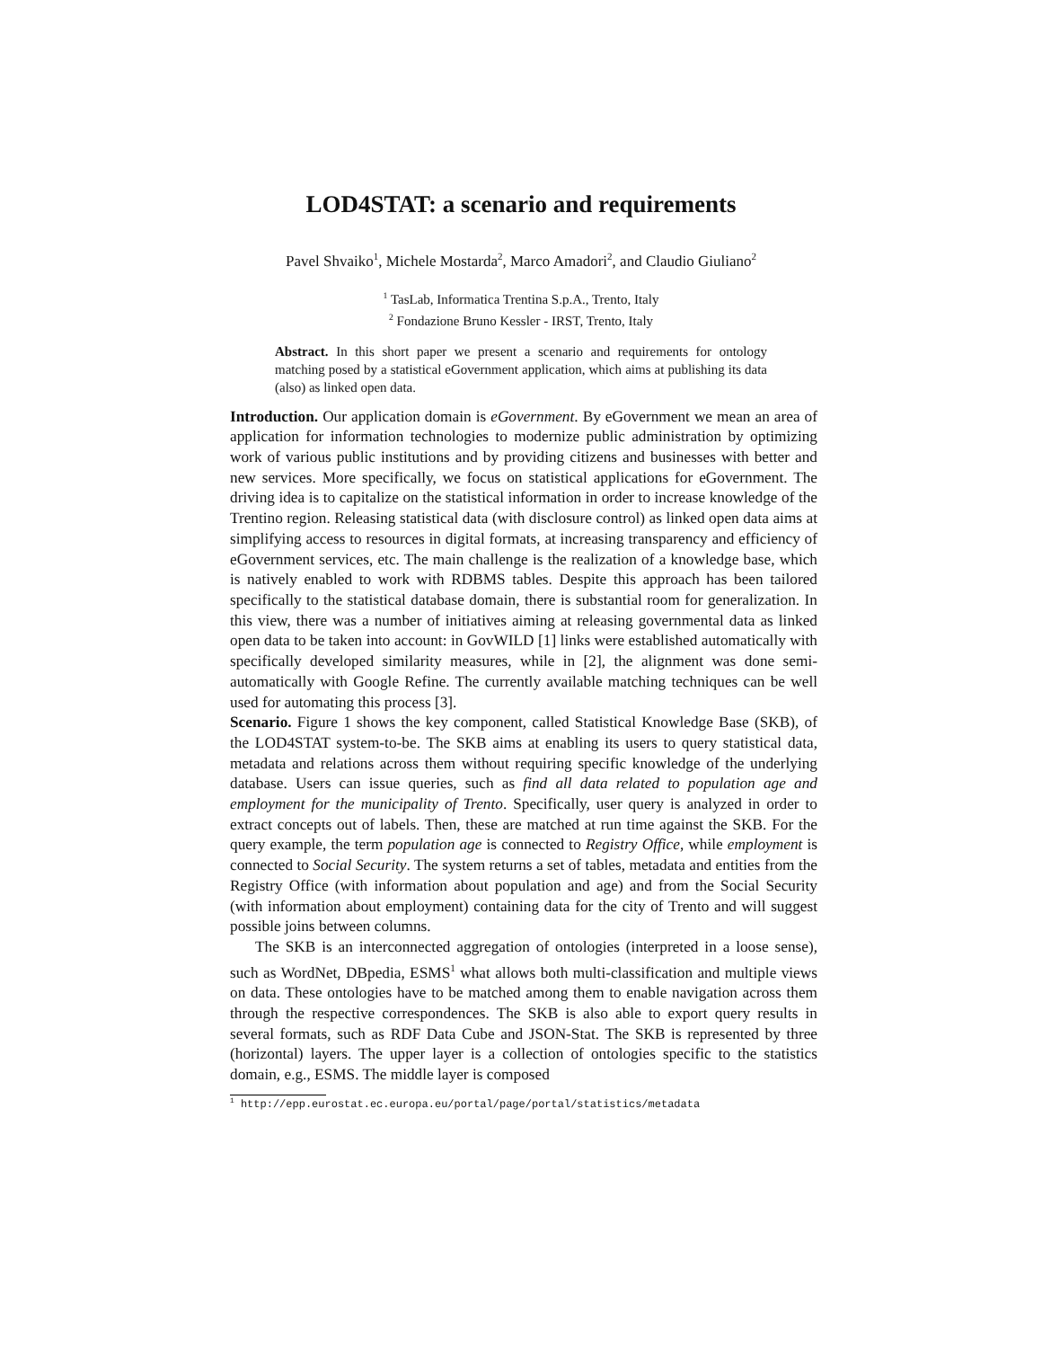LOD4STAT: a scenario and requirements
Pavel Shvaiko<sup>1</sup>, Michele Mostarda<sup>2</sup>, Marco Amadori<sup>2</sup>, and Claudio Giuliano<sup>2</sup>
<sup>1</sup> TasLab, Informatica Trentina S.p.A., Trento, Italy
<sup>2</sup> Fondazione Bruno Kessler - IRST, Trento, Italy
Abstract. In this short paper we present a scenario and requirements for ontology matching posed by a statistical eGovernment application, which aims at publishing its data (also) as linked open data.
Introduction. Our application domain is eGovernment. By eGovernment we mean an area of application for information technologies to modernize public administration by optimizing work of various public institutions and by providing citizens and businesses with better and new services. More specifically, we focus on statistical applications for eGovernment. The driving idea is to capitalize on the statistical information in order to increase knowledge of the Trentino region. Releasing statistical data (with disclosure control) as linked open data aims at simplifying access to resources in digital formats, at increasing transparency and efficiency of eGovernment services, etc. The main challenge is the realization of a knowledge base, which is natively enabled to work with RDBMS tables. Despite this approach has been tailored specifically to the statistical database domain, there is substantial room for generalization. In this view, there was a number of initiatives aiming at releasing governmental data as linked open data to be taken into account: in GovWILD [1] links were established automatically with specifically developed similarity measures, while in [2], the alignment was done semi-automatically with Google Refine. The currently available matching techniques can be well used for automating this process [3].
Scenario. Figure 1 shows the key component, called Statistical Knowledge Base (SKB), of the LOD4STAT system-to-be. The SKB aims at enabling its users to query statistical data, metadata and relations across them without requiring specific knowledge of the underlying database. Users can issue queries, such as find all data related to population age and employment for the municipality of Trento. Specifically, user query is analyzed in order to extract concepts out of labels. Then, these are matched at run time against the SKB. For the query example, the term population age is connected to Registry Office, while employment is connected to Social Security. The system returns a set of tables, metadata and entities from the Registry Office (with information about population and age) and from the Social Security (with information about employment) containing data for the city of Trento and will suggest possible joins between columns.
The SKB is an interconnected aggregation of ontologies (interpreted in a loose sense), such as WordNet, DBpedia, ESMS<sup>1</sup> what allows both multi-classification and multiple views on data. These ontologies have to be matched among them to enable navigation across them through the respective correspondences. The SKB is also able to export query results in several formats, such as RDF Data Cube and JSON-Stat. The SKB is represented by three (horizontal) layers. The upper layer is a collection of ontologies specific to the statistics domain, e.g., ESMS. The middle layer is composed
<sup>1</sup> http://epp.eurostat.ec.europa.eu/portal/page/portal/statistics/metadata